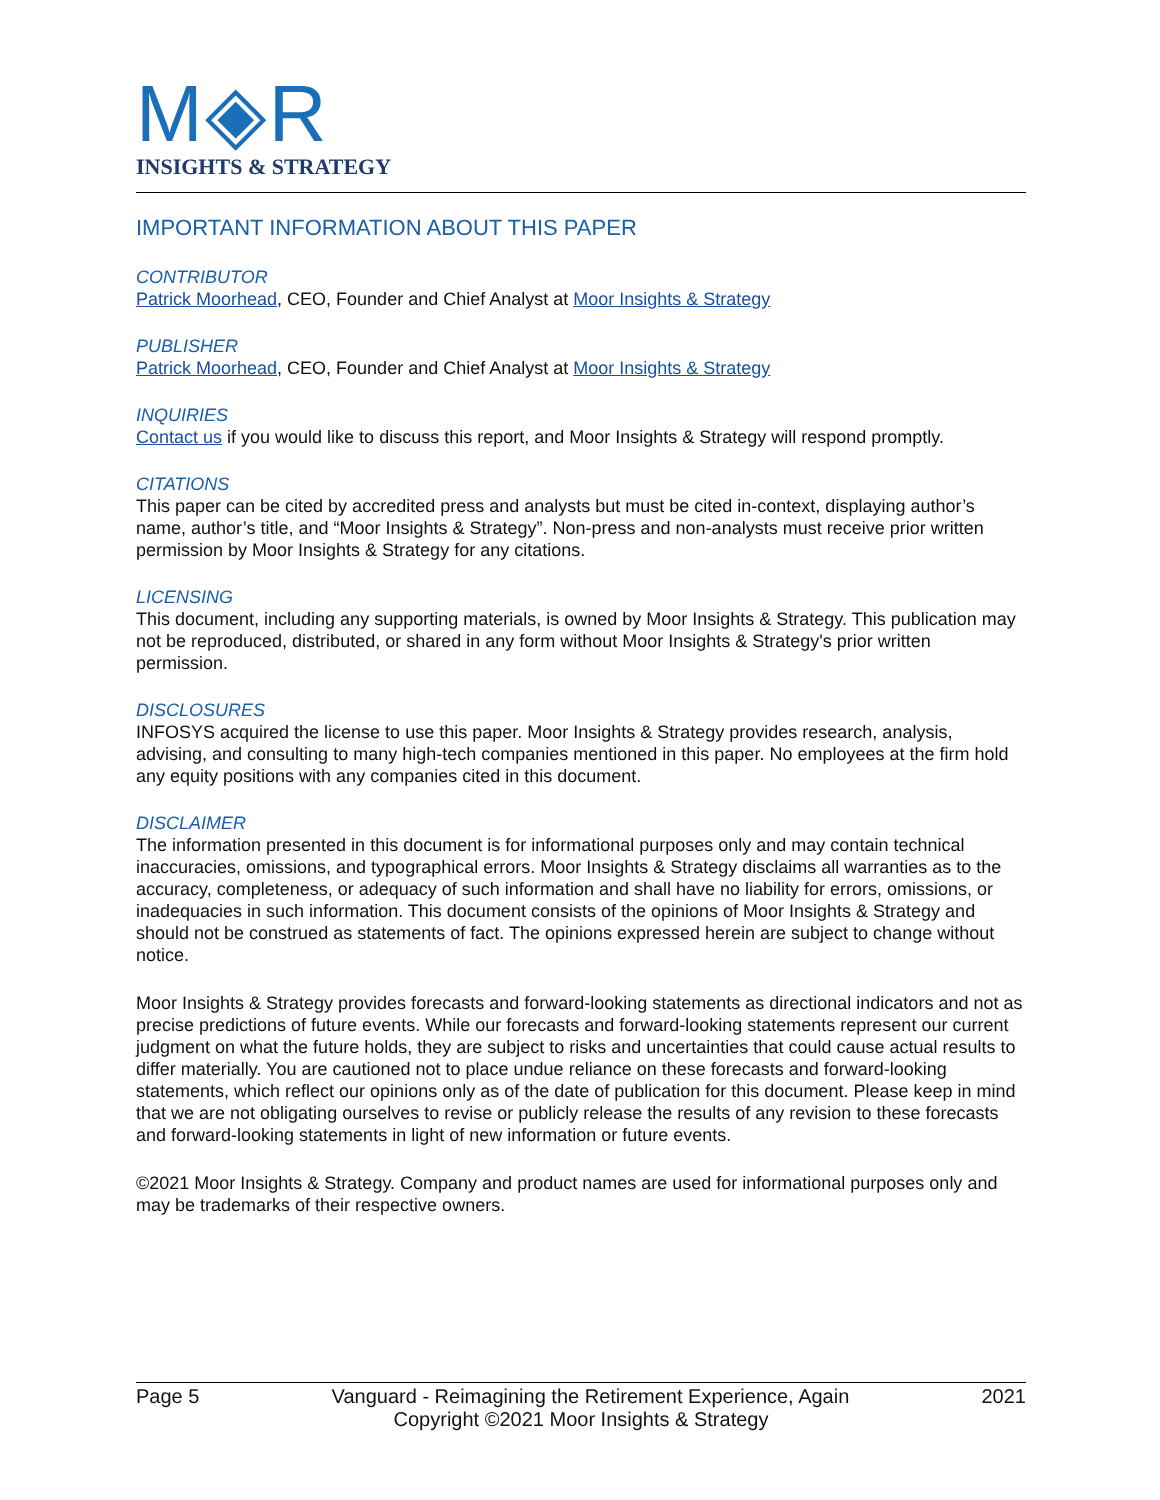M◈R
INSIGHTS & STRATEGY
IMPORTANT INFORMATION ABOUT THIS PAPER
CONTRIBUTOR
Patrick Moorhead, CEO, Founder and Chief Analyst at Moor Insights & Strategy
PUBLISHER
Patrick Moorhead, CEO, Founder and Chief Analyst at Moor Insights & Strategy
INQUIRIES
Contact us if you would like to discuss this report, and Moor Insights & Strategy will respond promptly.
CITATIONS
This paper can be cited by accredited press and analysts but must be cited in-context, displaying author’s name, author’s title, and “Moor Insights & Strategy”. Non-press and non-analysts must receive prior written permission by Moor Insights & Strategy for any citations.
LICENSING
This document, including any supporting materials, is owned by Moor Insights & Strategy. This publication may not be reproduced, distributed, or shared in any form without Moor Insights & Strategy's prior written permission.
DISCLOSURES
INFOSYS acquired the license to use this paper. Moor Insights & Strategy provides research, analysis, advising, and consulting to many high-tech companies mentioned in this paper. No employees at the firm hold any equity positions with any companies cited in this document.
DISCLAIMER
The information presented in this document is for informational purposes only and may contain technical inaccuracies, omissions, and typographical errors. Moor Insights & Strategy disclaims all warranties as to the accuracy, completeness, or adequacy of such information and shall have no liability for errors, omissions, or inadequacies in such information. This document consists of the opinions of Moor Insights & Strategy and should not be construed as statements of fact. The opinions expressed herein are subject to change without notice.
Moor Insights & Strategy provides forecasts and forward-looking statements as directional indicators and not as precise predictions of future events. While our forecasts and forward-looking statements represent our current judgment on what the future holds, they are subject to risks and uncertainties that could cause actual results to differ materially. You are cautioned not to place undue reliance on these forecasts and forward-looking statements, which reflect our opinions only as of the date of publication for this document. Please keep in mind that we are not obligating ourselves to revise or publicly release the results of any revision to these forecasts and forward-looking statements in light of new information or future events.
©2021 Moor Insights & Strategy. Company and product names are used for informational purposes only and may be trademarks of their respective owners.
Page 5 Vanguard - Reimagining the Retirement Experience, Again 2021
Copyright ©2021 Moor Insights & Strategy